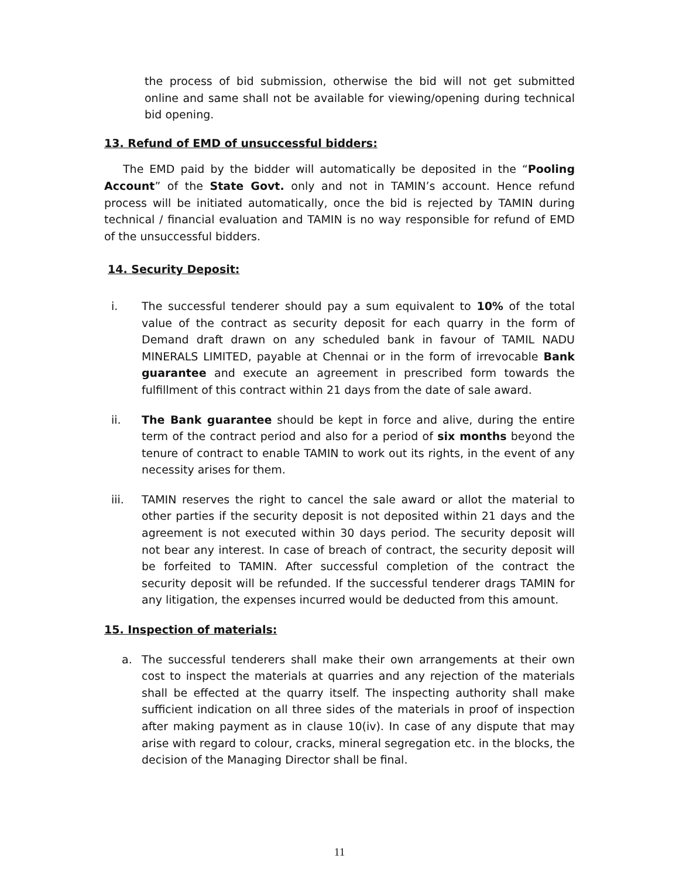the process of bid submission, otherwise the bid will not get submitted online and same shall not be available for viewing/opening during technical bid opening.
13. Refund of EMD of unsuccessful bidders:
The EMD paid by the bidder will automatically be deposited in the “Pooling Account” of the State Govt. only and not in TAMIN’s account. Hence refund process will be initiated automatically, once the bid is rejected by TAMIN during technical / financial evaluation and TAMIN is no way responsible for refund of EMD of the unsuccessful bidders.
14. Security Deposit:
i. The successful tenderer should pay a sum equivalent to 10% of the total value of the contract as security deposit for each quarry in the form of Demand draft drawn on any scheduled bank in favour of TAMIL NADU MINERALS LIMITED, payable at Chennai or in the form of irrevocable Bank guarantee and execute an agreement in prescribed form towards the fulfillment of this contract within 21 days from the date of sale award.
ii. The Bank guarantee should be kept in force and alive, during the entire term of the contract period and also for a period of six months beyond the tenure of contract to enable TAMIN to work out its rights, in the event of any necessity arises for them.
iii. TAMIN reserves the right to cancel the sale award or allot the material to other parties if the security deposit is not deposited within 21 days and the agreement is not executed within 30 days period. The security deposit will not bear any interest. In case of breach of contract, the security deposit will be forfeited to TAMIN. After successful completion of the contract the security deposit will be refunded. If the successful tenderer drags TAMIN for any litigation, the expenses incurred would be deducted from this amount.
15. Inspection of materials:
a. The successful tenderers shall make their own arrangements at their own cost to inspect the materials at quarries and any rejection of the materials shall be effected at the quarry itself. The inspecting authority shall make sufficient indication on all three sides of the materials in proof of inspection after making payment as in clause 10(iv). In case of any dispute that may arise with regard to colour, cracks, mineral segregation etc. in the blocks, the decision of the Managing Director shall be final.
11